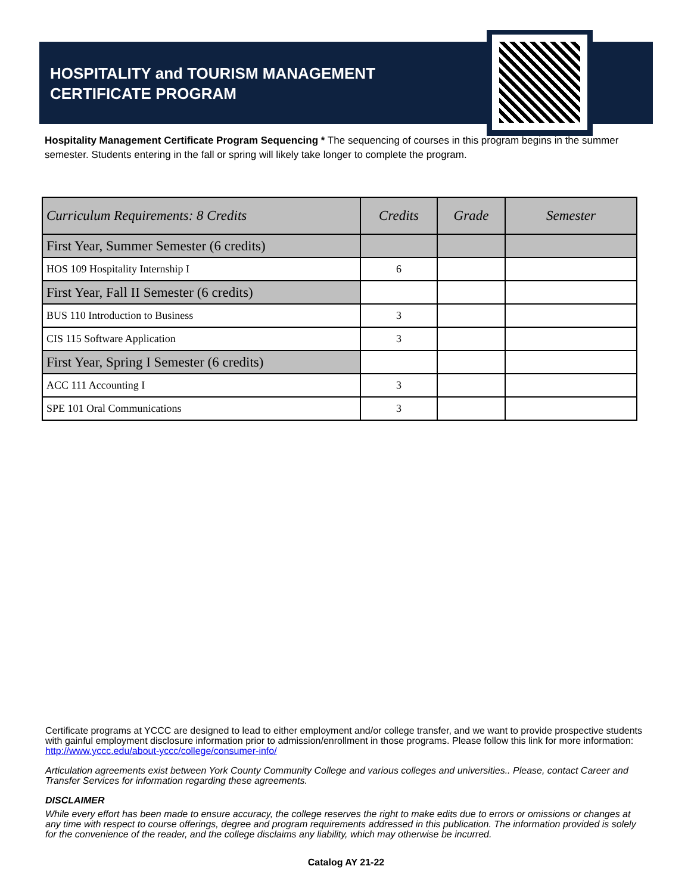HOSPITALITY and TOURISM MANAGEMENT
CERTIFICATE PROGRAM
Hospitality Management Certificate Program Sequencing * The sequencing of courses in this program begins in the summer semester. Students entering in the fall or spring will likely take longer to complete the program.
| Curriculum Requirements: 8 Credits | Credits | Grade | Semester |
| --- | --- | --- | --- |
| First Year, Summer Semester (6 credits) | | | |
| HOS 109 Hospitality Internship I | 6 | | |
| First Year, Fall II Semester (6 credits) | | | |
| BUS 110 Introduction to Business | 3 | | |
| CIS 115 Software Application | 3 | | |
| First Year, Spring I Semester (6 credits) | | | |
| ACC 111 Accounting I | 3 | | |
| SPE 101 Oral Communications | 3 | | |
Certificate programs at YCCC are designed to lead to either employment and/or college transfer, and we want to provide prospective students with gainful employment disclosure information prior to admission/enrollment in those programs. Please follow this link for more information: http://www.yccc.edu/about-yccc/college/consumer-info/
Articulation agreements exist between York County Community College and various colleges and universities.. Please, contact Career and Transfer Services for information regarding these agreements.
DISCLAIMER
While every effort has been made to ensure accuracy, the college reserves the right to make edits due to errors or omissions or changes at any time with respect to course offerings, degree and program requirements addressed in this publication. The information provided is solely for the convenience of the reader, and the college disclaims any liability, which may otherwise be incurred.
Catalog AY 21-22